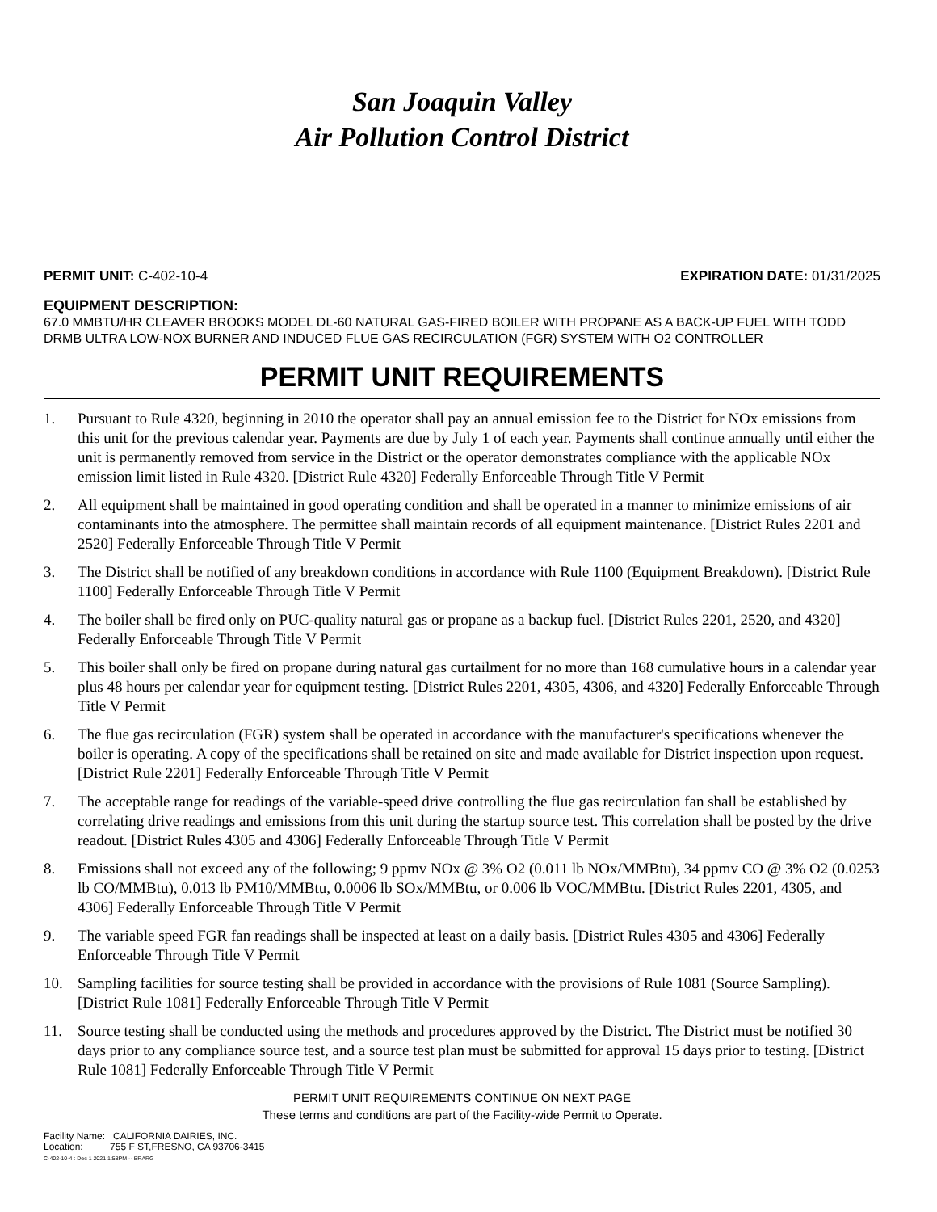San Joaquin Valley
Air Pollution Control District
PERMIT UNIT: C-402-10-4 EXPIRATION DATE: 01/31/2025
EQUIPMENT DESCRIPTION:
67.0 MMBTU/HR CLEAVER BROOKS MODEL DL-60 NATURAL GAS-FIRED BOILER WITH PROPANE AS A BACK-UP FUEL WITH TODD DRMB ULTRA LOW-NOX BURNER AND INDUCED FLUE GAS RECIRCULATION (FGR) SYSTEM WITH O2 CONTROLLER
PERMIT UNIT REQUIREMENTS
1. Pursuant to Rule 4320, beginning in 2010 the operator shall pay an annual emission fee to the District for NOx emissions from this unit for the previous calendar year. Payments are due by July 1 of each year. Payments shall continue annually until either the unit is permanently removed from service in the District or the operator demonstrates compliance with the applicable NOx emission limit listed in Rule 4320. [District Rule 4320] Federally Enforceable Through Title V Permit
2. All equipment shall be maintained in good operating condition and shall be operated in a manner to minimize emissions of air contaminants into the atmosphere. The permittee shall maintain records of all equipment maintenance. [District Rules 2201 and 2520] Federally Enforceable Through Title V Permit
3. The District shall be notified of any breakdown conditions in accordance with Rule 1100 (Equipment Breakdown). [District Rule 1100] Federally Enforceable Through Title V Permit
4. The boiler shall be fired only on PUC-quality natural gas or propane as a backup fuel. [District Rules 2201, 2520, and 4320] Federally Enforceable Through Title V Permit
5. This boiler shall only be fired on propane during natural gas curtailment for no more than 168 cumulative hours in a calendar year plus 48 hours per calendar year for equipment testing. [District Rules 2201, 4305, 4306, and 4320] Federally Enforceable Through Title V Permit
6. The flue gas recirculation (FGR) system shall be operated in accordance with the manufacturer's specifications whenever the boiler is operating. A copy of the specifications shall be retained on site and made available for District inspection upon request. [District Rule 2201] Federally Enforceable Through Title V Permit
7. The acceptable range for readings of the variable-speed drive controlling the flue gas recirculation fan shall be established by correlating drive readings and emissions from this unit during the startup source test. This correlation shall be posted by the drive readout. [District Rules 4305 and 4306] Federally Enforceable Through Title V Permit
8. Emissions shall not exceed any of the following; 9 ppmv NOx @ 3% O2 (0.011 lb NOx/MMBtu), 34 ppmv CO @ 3% O2 (0.0253 lb CO/MMBtu), 0.013 lb PM10/MMBtu, 0.0006 lb SOx/MMBtu, or 0.006 lb VOC/MMBtu. [District Rules 2201, 4305, and 4306] Federally Enforceable Through Title V Permit
9. The variable speed FGR fan readings shall be inspected at least on a daily basis. [District Rules 4305 and 4306] Federally Enforceable Through Title V Permit
10. Sampling facilities for source testing shall be provided in accordance with the provisions of Rule 1081 (Source Sampling). [District Rule 1081] Federally Enforceable Through Title V Permit
11. Source testing shall be conducted using the methods and procedures approved by the District. The District must be notified 30 days prior to any compliance source test, and a source test plan must be submitted for approval 15 days prior to testing. [District Rule 1081] Federally Enforceable Through Title V Permit
PERMIT UNIT REQUIREMENTS CONTINUE ON NEXT PAGE
These terms and conditions are part of the Facility-wide Permit to Operate.
Facility Name: CALIFORNIA DAIRIES, INC.
Location: 755 F ST,FRESNO, CA 93706-3415
C-402-10-4 : Dec 1 2021 1:58PM -- BRARG